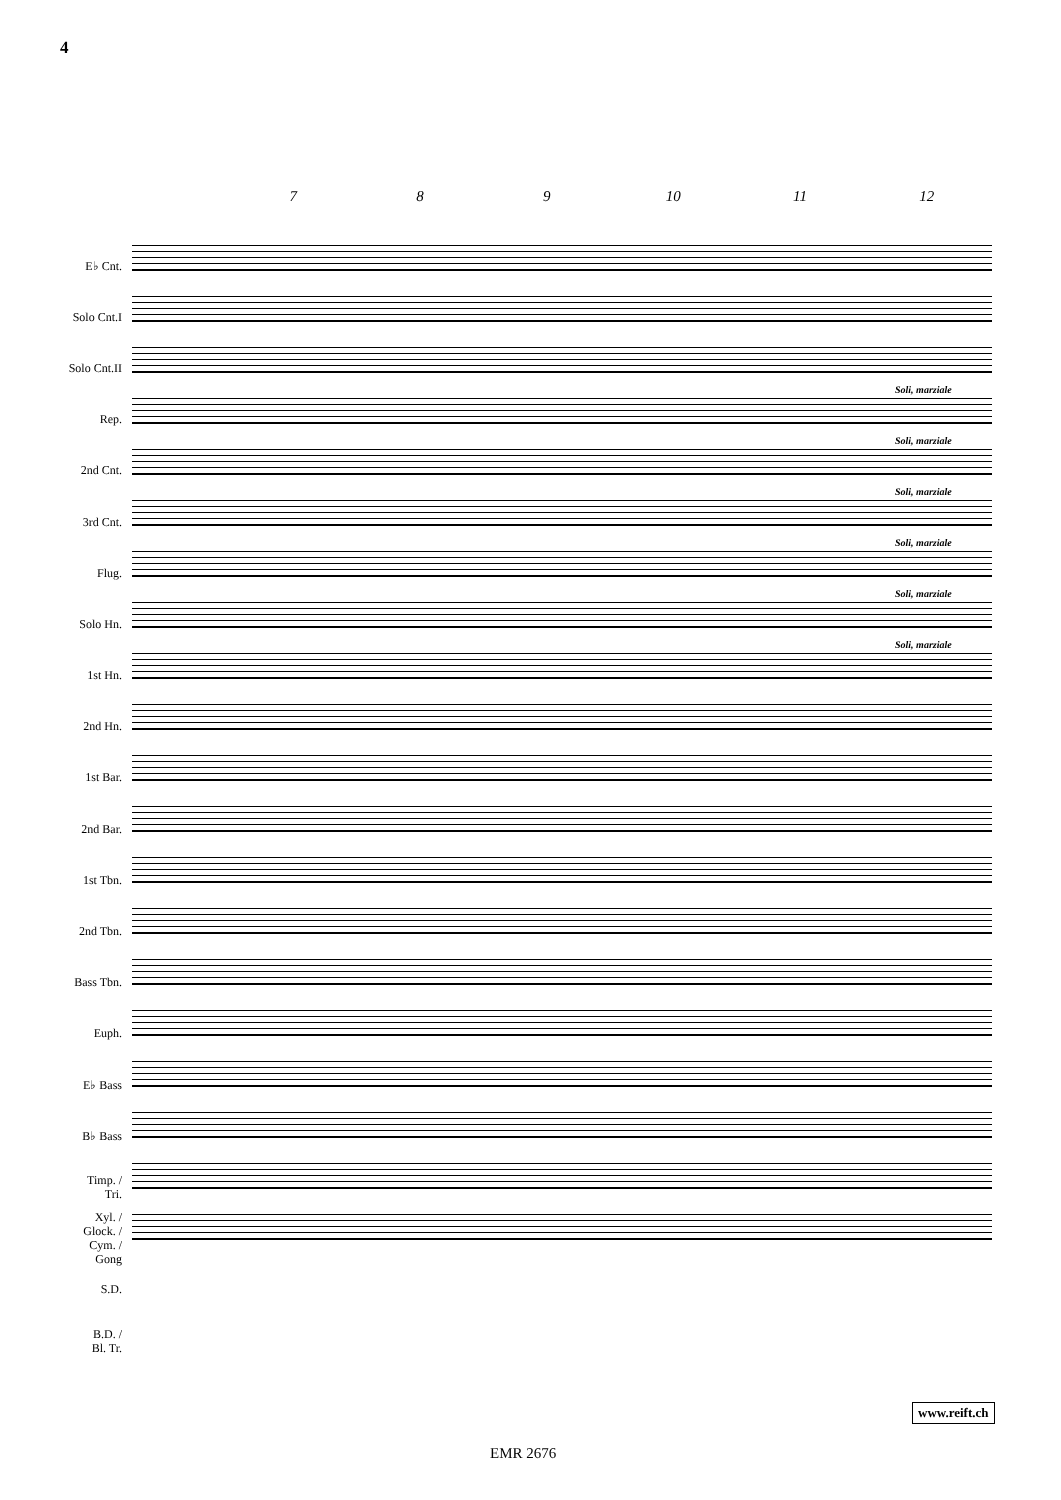4
7 8 9 10 11 12
E♭ Cnt.
Solo Cnt.I
Solo Cnt.II
Rep.
2nd Cnt.
3rd Cnt.
Flug.
Solo Hn.
1st Hn.
2nd Hn.
1st Bar.
2nd Bar.
1st Tbn.
2nd Tbn.
Bass Tbn.
Euph.
E♭ Bass
B♭ Bass
Timp. /
Tri.
Xyl. /
Glock. /
Cym. /
Gong
S.D.
B.D. /
Bl. Tr.
Soli, marziale
Soli, marziale
Soli, marziale
Soli, marziale
Soli, marziale
Soli, marziale
www.reift.ch
EMR 2676